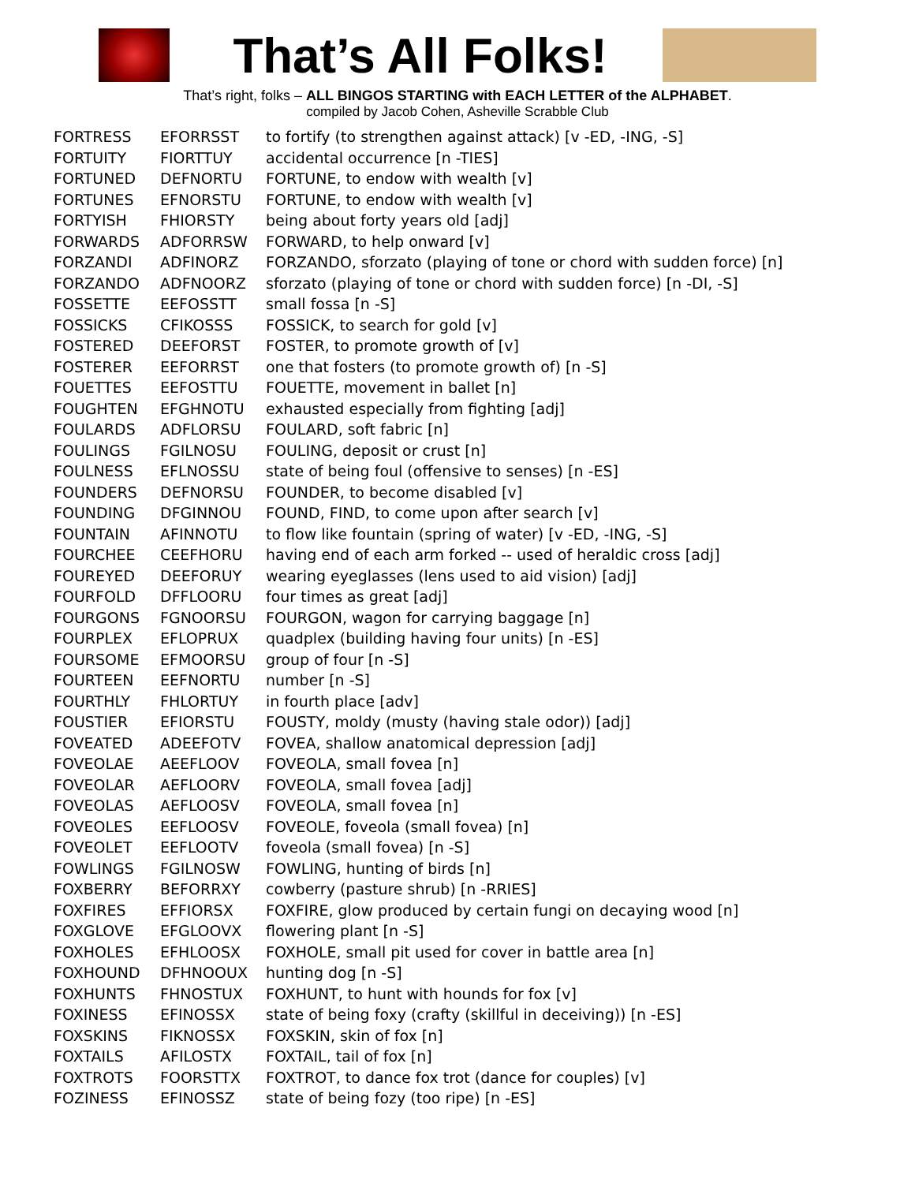That’s All Folks!
That’s right, folks – ALL BINGOS STARTING with EACH LETTER of the ALPHABET.
compiled by Jacob Cohen, Asheville Scrabble Club
| FORTRESS | EFORRSST | to fortify (to strengthen against attack) [v -ED, -ING, -S] |
| FORTUITY | FIORTTUY | accidental occurrence [n -TIES] |
| FORTUNED | DEFNORTU | FORTUNE, to endow with wealth [v] |
| FORTUNES | EFNORSTU | FORTUNE, to endow with wealth [v] |
| FORTYISH | FHIORSTY | being about forty years old [adj] |
| FORWARDS | ADFORRSW | FORWARD, to help onward [v] |
| FORZANDI | ADFINORZ | FORZANDO, sforzato (playing of tone or chord with sudden force) [n] |
| FORZANDO | ADFNOORZ | sforzato (playing of tone or chord with sudden force) [n -DI, -S] |
| FOSSETTE | EEFOSSTT | small fossa [n -S] |
| FOSSICKS | CFIKOSSS | FOSSICK, to search for gold [v] |
| FOSTERED | DEEFORST | FOSTER, to promote growth of [v] |
| FOSTERER | EEFORRST | one that fosters (to promote growth of) [n -S] |
| FOUETTES | EEFOSTTU | FOUETTE, movement in ballet [n] |
| FOUGHTEN | EFGHNOTU | exhausted especially from fighting [adj] |
| FOULARDS | ADFLORSU | FOULARD, soft fabric [n] |
| FOULINGS | FGILNOSU | FOULING, deposit or crust [n] |
| FOULNESS | EFLNOSSU | state of being foul (offensive to senses) [n -ES] |
| FOUNDERS | DEFNORSU | FOUNDER, to become disabled [v] |
| FOUNDING | DFGINNOU | FOUND, FIND, to come upon after search [v] |
| FOUNTAIN | AFINNOTU | to flow like fountain (spring of water) [v -ED, -ING, -S] |
| FOURCHEE | CEEFHORU | having end of each arm forked -- used of heraldic cross [adj] |
| FOUREYED | DEEFORUY | wearing eyeglasses (lens used to aid vision) [adj] |
| FOURFOLD | DFFLOORU | four times as great [adj] |
| FOURGONS | FGNOORSU | FOURGON, wagon for carrying baggage [n] |
| FOURPLEX | EFLOPRUX | quadplex (building having four units) [n -ES] |
| FOURSOME | EFMOORSU | group of four [n -S] |
| FOURTEEN | EEFNORTU | number [n -S] |
| FOURTHLY | FHLORTUY | in fourth place [adv] |
| FOUSTIER | EFIORSTU | FOUSTY, moldy (musty (having stale odor)) [adj] |
| FOVEATED | ADEEFOTV | FOVEA, shallow anatomical depression [adj] |
| FOVEOLAE | AEEFLOOV | FOVEOLA, small fovea [n] |
| FOVEOLAR | AEFLOORV | FOVEOLA, small fovea [adj] |
| FOVEOLAS | AEFLOOSV | FOVEOLA, small fovea [n] |
| FOVEOLES | EEFLOOSV | FOVEOLE, foveola (small fovea) [n] |
| FOVEOLET | EEFLOOTV | foveola (small fovea) [n -S] |
| FOWLINGS | FGILNOSW | FOWLING, hunting of birds [n] |
| FOXBERRY | BEFORRXY | cowberry (pasture shrub) [n -RRIES] |
| FOXFIRES | EFFIORSX | FOXFIRE, glow produced by certain fungi on decaying wood [n] |
| FOXGLOVE | EFGLOOVX | flowering plant [n -S] |
| FOXHOLES | EFHLOOSX | FOXHOLE, small pit used for cover in battle area [n] |
| FOXHOUND | DFHNOOUX | hunting dog [n -S] |
| FOXHUNTS | FHNOSTUX | FOXHUNT, to hunt with hounds for fox [v] |
| FOXINESS | EFINOSSX | state of being foxy (crafty (skillful in deceiving)) [n -ES] |
| FOXSKINS | FIKNOSSX | FOXSKIN, skin of fox [n] |
| FOXTAILS | AFILOSTX | FOXTAIL, tail of fox [n] |
| FOXTROTS | FOORSTTX | FOXTROT, to dance fox trot (dance for couples) [v] |
| FOZINESS | EFINOSSZ | state of being fozy (too ripe) [n -ES] |